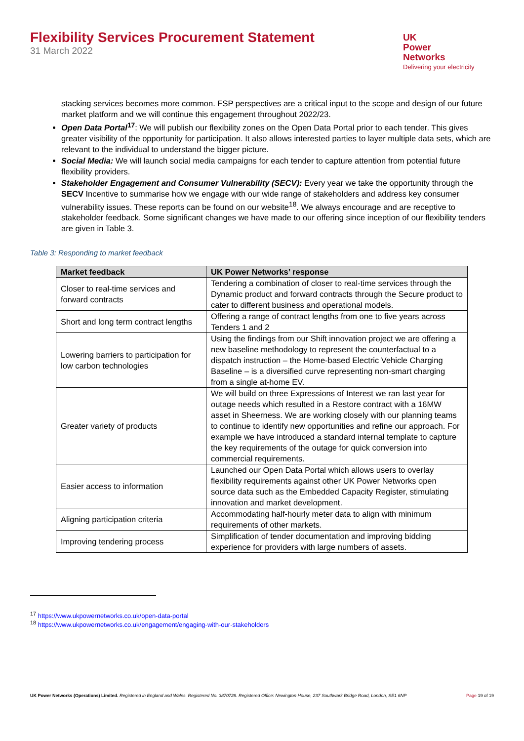Flexibility Services Procurement Statement
31 March 2022
UK
Power
Networks
Delivering your electricity
stacking services becomes more common. FSP perspectives are a critical input to the scope and design of our future market platform and we will continue this engagement throughout 2022/23.
Open Data Portal<sup>17</sup>: We will publish our flexibility zones on the Open Data Portal prior to each tender. This gives greater visibility of the opportunity for participation. It also allows interested parties to layer multiple data sets, which are relevant to the individual to understand the bigger picture.
Social Media: We will launch social media campaigns for each tender to capture attention from potential future flexibility providers.
Stakeholder Engagement and Consumer Vulnerability (SECV): Every year we take the opportunity through the SECV Incentive to summarise how we engage with our wide range of stakeholders and address key consumer vulnerability issues. These reports can be found on our website<sup>18</sup>. We always encourage and are receptive to stakeholder feedback. Some significant changes we have made to our offering since inception of our flexibility tenders are given in Table 3.
Table 3: Responding to market feedback
| Market feedback | UK Power Networks’ response |
| --- | --- |
| Closer to real-time services and forward contracts | Tendering a combination of closer to real-time services through the Dynamic product and forward contracts through the Secure product to cater to different business and operational models. |
| Short and long term contract lengths | Offering a range of contract lengths from one to five years across Tenders 1 and 2 |
| Lowering barriers to participation for low carbon technologies | Using the findings from our Shift innovation project we are offering a new baseline methodology to represent the counterfactual to a dispatch instruction – the Home-based Electric Vehicle Charging Baseline – is a diversified curve representing non-smart charging from a single at-home EV. |
| Greater variety of products | We will build on three Expressions of Interest we ran last year for outage needs which resulted in a Restore contract with a 16MW asset in Sheerness. We are working closely with our planning teams to continue to identify new opportunities and refine our approach. For example we have introduced a standard internal template to capture the key requirements of the outage for quick conversion into commercial requirements. |
| Easier access to information | Launched our Open Data Portal which allows users to overlay flexibility requirements against other UK Power Networks open source data such as the Embedded Capacity Register, stimulating innovation and market development. |
| Aligning participation criteria | Accommodating half-hourly meter data to align with minimum requirements of other markets. |
| Improving tendering process | Simplification of tender documentation and improving bidding experience for providers with large numbers of assets. |
<sup>17</sup> https://www.ukpowernetworks.co.uk/open-data-portal
<sup>18</sup> https://www.ukpowernetworks.co.uk/engagement/engaging-with-our-stakeholders
UK Power Networks (Operations) Limited. Registered in England and Wales. Registered No. 3870728. Registered Office: Newington House, 237 Southwark Bridge Road, London, SE1 6NP Page 19 of 19